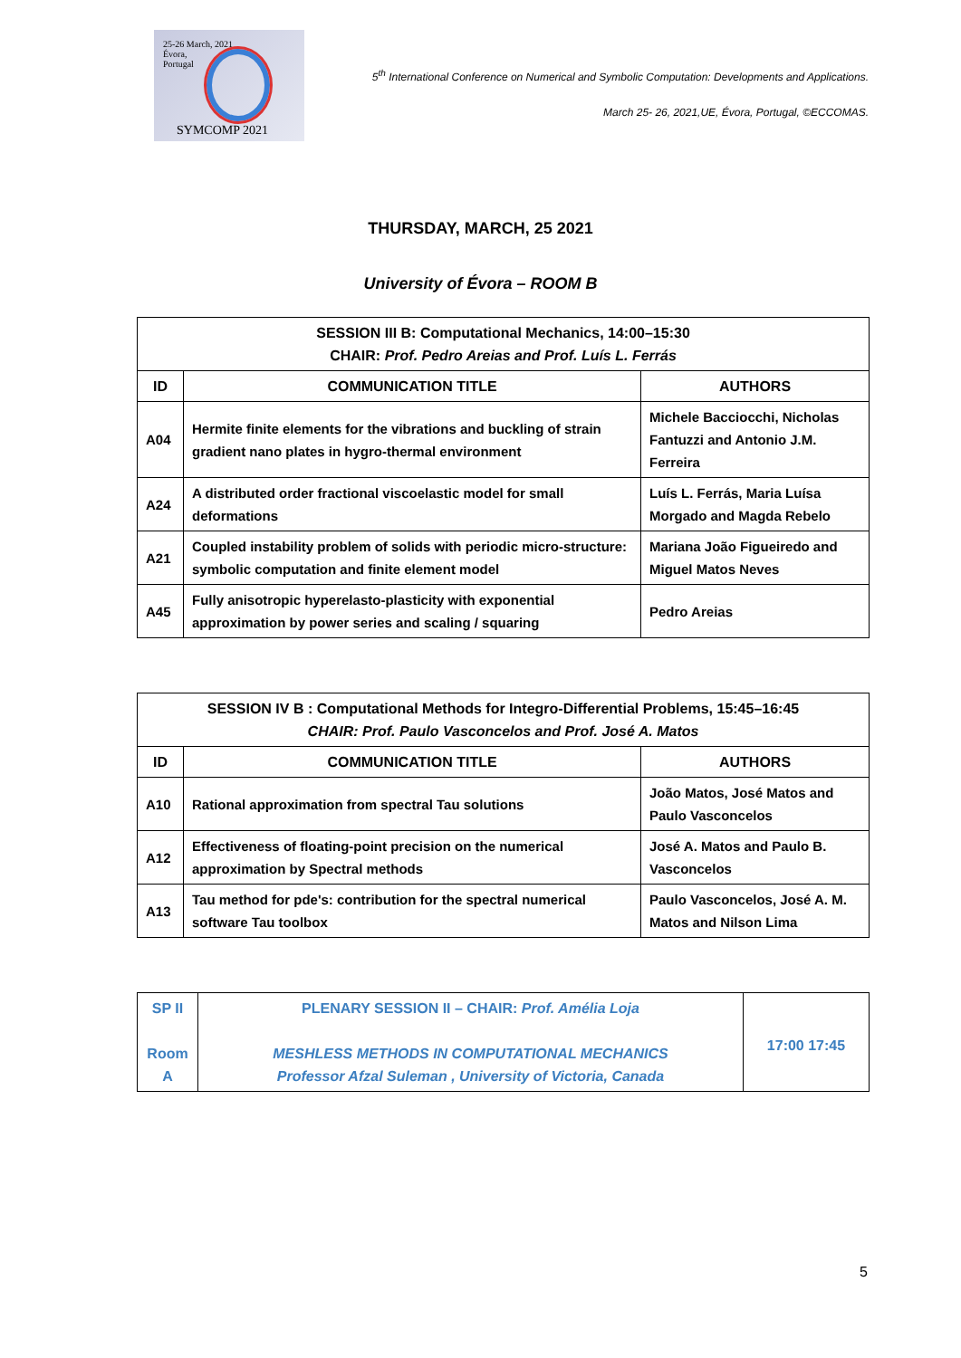25-26 March, 2021
Évora,
Portugal
SYMCOMP 2021
5<sup>th</sup> International Conference on Numerical and Symbolic Computation: Developments and Applications.
March 25- 26, 2021,UE, Évora, Portugal, ©ECCOMAS.
THURSDAY, MARCH, 25 2021
University of Évora – ROOM B
| SESSION III B: Computational Mechanics, 14:00–15:30 CHAIR: Prof. Pedro Areias and Prof. Luís L. Ferrás | | |
| --- | --- | --- |
| ID | COMMUNICATION TITLE | AUTHORS |
| A04 | Hermite finite elements for the vibrations and buckling of strain gradient nano plates in hygro-thermal environment | Michele Bacciocchi, Nicholas Fantuzzi and Antonio J.M. Ferreira |
| A24 | A distributed order fractional viscoelastic model for small deformations | Luís L. Ferrás, Maria Luísa Morgado and Magda Rebelo |
| A21 | Coupled instability problem of solids with periodic micro-structure: symbolic computation and finite element model | Mariana João Figueiredo and Miguel Matos Neves |
| A45 | Fully anisotropic hyperelasto-plasticity with exponential approximation by power series and scaling / squaring | Pedro Areias |
| SESSION IV B : Computational Methods for Integro-Differential Problems, 15:45–16:45 CHAIR: Prof. Paulo Vasconcelos and Prof. José A. Matos | | |
| --- | --- | --- |
| ID | COMMUNICATION TITLE | AUTHORS |
| A10 | Rational approximation from spectral Tau solutions | João Matos, José Matos and Paulo Vasconcelos |
| A12 | Effectiveness of floating-point precision on the numerical approximation by Spectral methods | José A. Matos and Paulo B. Vasconcelos |
| A13 | Tau method for pde's: contribution for the spectral numerical software Tau toolbox | Paulo Vasconcelos, José A. M. Matos and Nilson Lima |
| SP II Room A | PLENARY SESSION II – CHAIR: Prof. Amélia Loja MESHLESS METHODS IN COMPUTATIONAL MECHANICS Professor Afzal Suleman , University of Victoria, Canada | 17:00 17:45 |
5